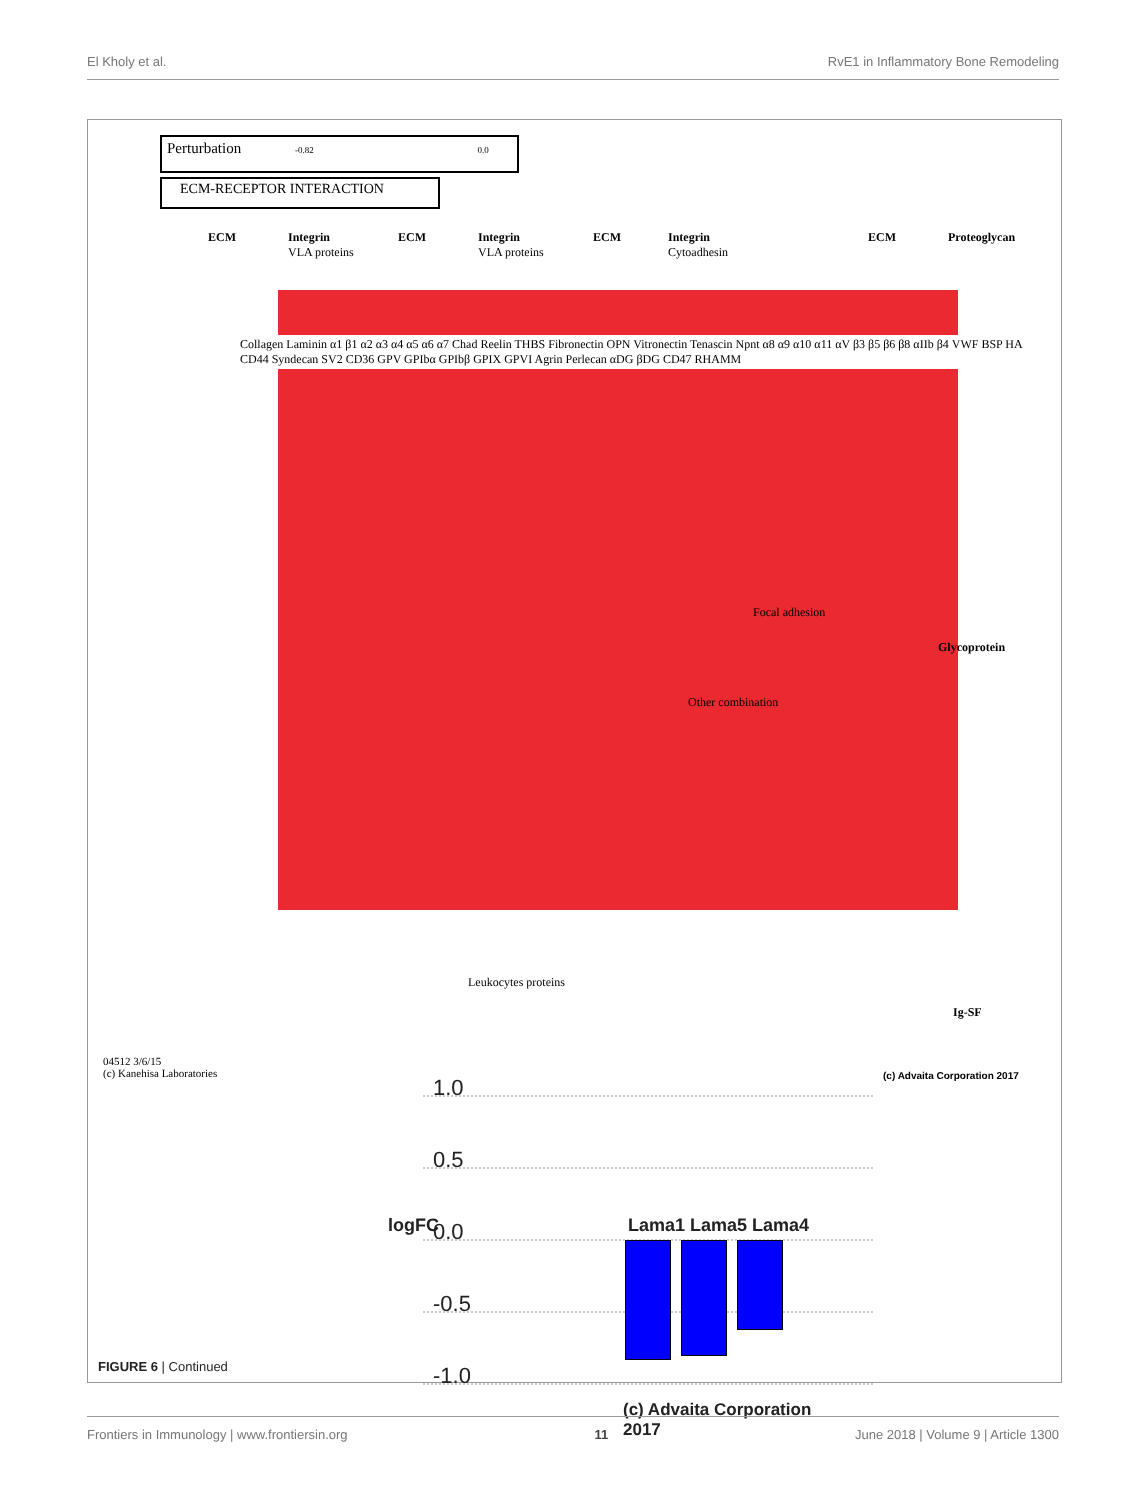El Kholy et al. RvE1 in Inflammatory Bone Remodeling
Perturbation -0.82 0.0
ECM-RECEPTOR INTERACTION
ECM
Integrin
VLA proteins
ECM
Integrin
VLA proteins
ECM
Integrin
Cytoadhesin
ECM Proteoglycan
Glycoprotein
Ig-SF
Other combination
Focal adhesion
Leukocytes proteins
04512 3/6/15
(c) Kanehisa Laboratories
(c) Advaita Corporation 2017
Collagen Laminin α1 β1 α2 α3 α4 α5 α6 α7 Chad Reelin THBS Fibronectin OPN Vitronectin Tenascin Npnt α8 α9 α10 α11 αV β3 β5 β6 β8 αIIb β4 VWF BSP HA CD44 Syndecan SV2 CD36 GPV GPIbα GPIbβ GPIX GPVI Agrin Perlecan αDG βDG CD47 RHAMM
1.0
0.5
0.0
-0.5
-1.0
logFC Lama1 Lama5 Lama4
(c) Advaita Corporation 2017
FIGURE 6 | Continued
Frontiers in Immunology | www.frontiersin.org 11 June 2018 | Volume 9 | Article 1300